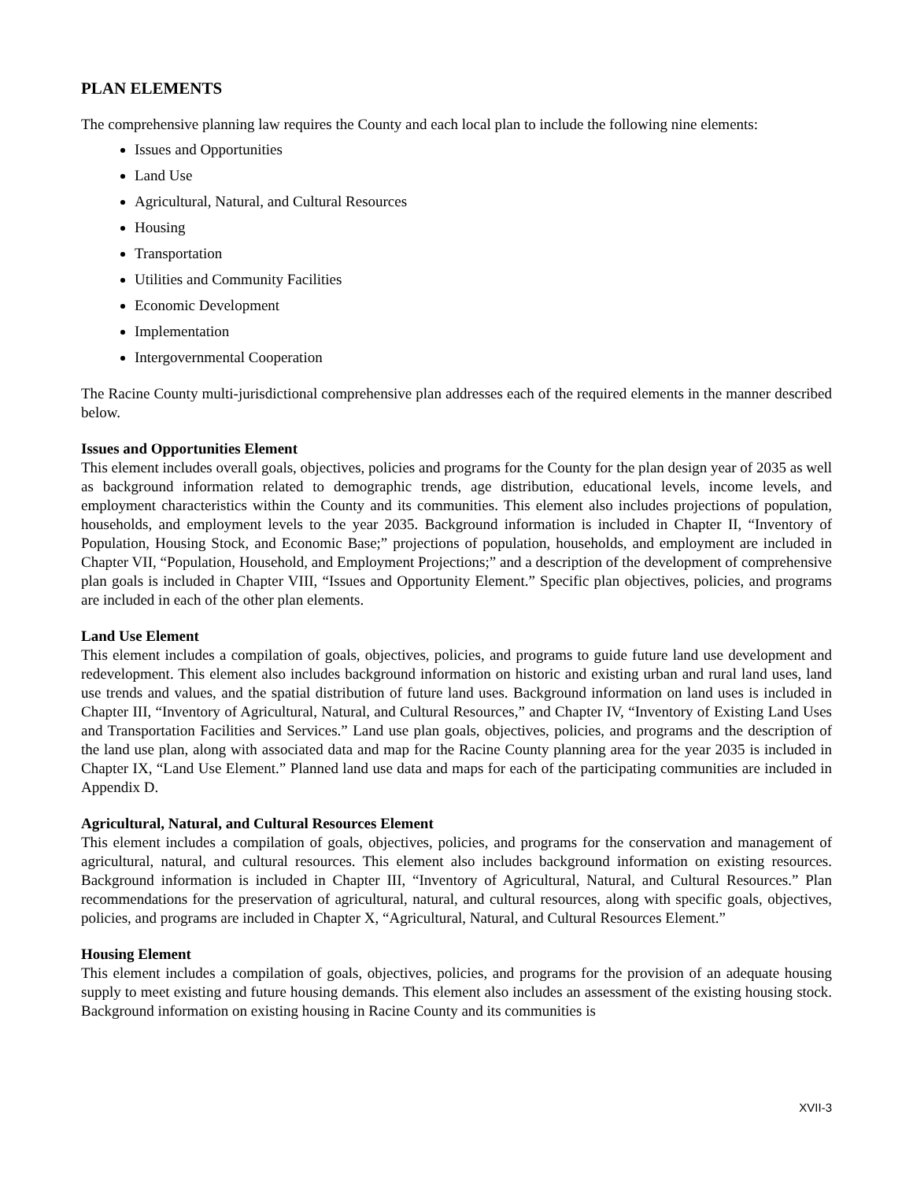PLAN ELEMENTS
The comprehensive planning law requires the County and each local plan to include the following nine elements:
Issues and Opportunities
Land Use
Agricultural, Natural, and Cultural Resources
Housing
Transportation
Utilities and Community Facilities
Economic Development
Implementation
Intergovernmental Cooperation
The Racine County multi-jurisdictional comprehensive plan addresses each of the required elements in the manner described below.
Issues and Opportunities Element
This element includes overall goals, objectives, policies and programs for the County for the plan design year of 2035 as well as background information related to demographic trends, age distribution, educational levels, income levels, and employment characteristics within the County and its communities. This element also includes projections of population, households, and employment levels to the year 2035. Background information is included in Chapter II, “Inventory of Population, Housing Stock, and Economic Base;” projections of population, households, and employment are included in Chapter VII, “Population, Household, and Employment Projections;” and a description of the development of comprehensive plan goals is included in Chapter VIII, “Issues and Opportunity Element.” Specific plan objectives, policies, and programs are included in each of the other plan elements.
Land Use Element
This element includes a compilation of goals, objectives, policies, and programs to guide future land use development and redevelopment. This element also includes background information on historic and existing urban and rural land uses, land use trends and values, and the spatial distribution of future land uses. Background information on land uses is included in Chapter III, “Inventory of Agricultural, Natural, and Cultural Resources,” and Chapter IV, “Inventory of Existing Land Uses and Transportation Facilities and Services.” Land use plan goals, objectives, policies, and programs and the description of the land use plan, along with associated data and map for the Racine County planning area for the year 2035 is included in Chapter IX, “Land Use Element.” Planned land use data and maps for each of the participating communities are included in Appendix D.
Agricultural, Natural, and Cultural Resources Element
This element includes a compilation of goals, objectives, policies, and programs for the conservation and management of agricultural, natural, and cultural resources. This element also includes background information on existing resources. Background information is included in Chapter III, “Inventory of Agricultural, Natural, and Cultural Resources.” Plan recommendations for the preservation of agricultural, natural, and cultural resources, along with specific goals, objectives, policies, and programs are included in Chapter X, “Agricultural, Natural, and Cultural Resources Element.”
Housing Element
This element includes a compilation of goals, objectives, policies, and programs for the provision of an adequate housing supply to meet existing and future housing demands. This element also includes an assessment of the existing housing stock. Background information on existing housing in Racine County and its communities is
XVII-3